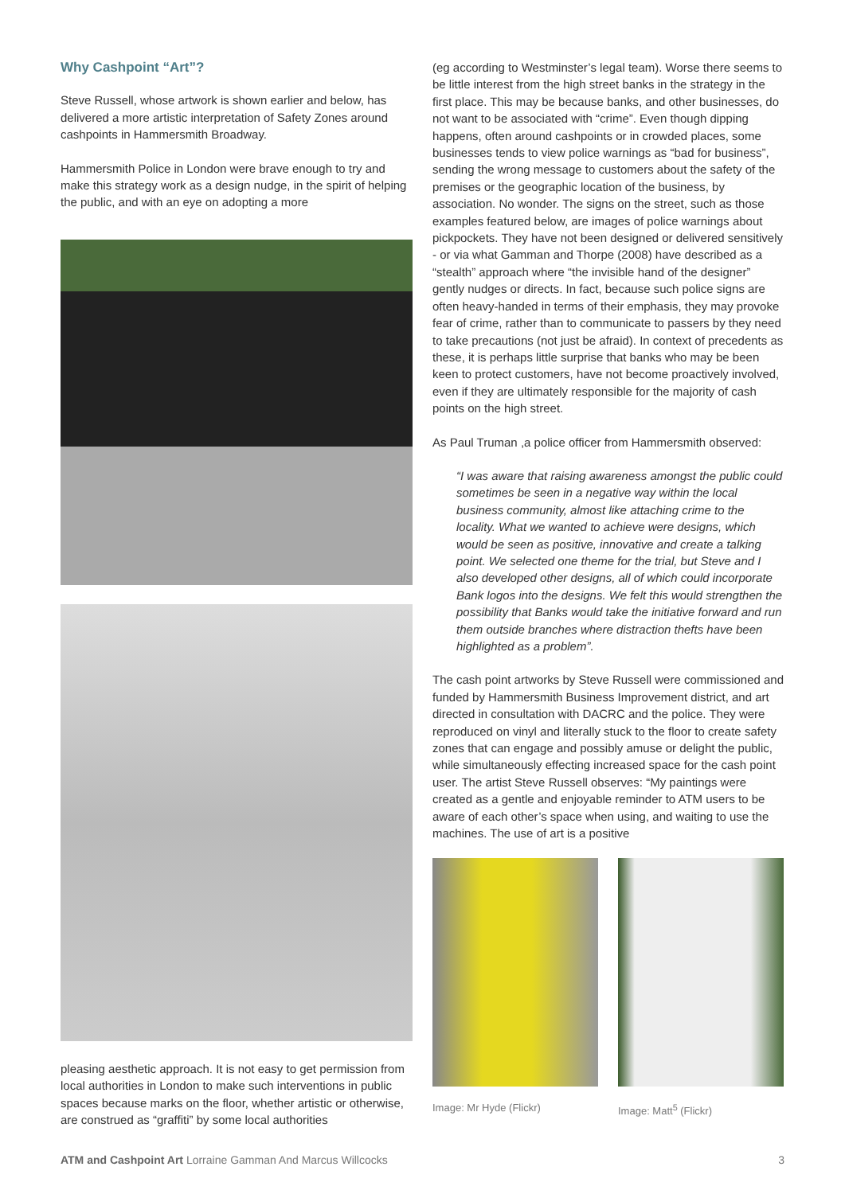Why Cashpoint “Art”?
Steve Russell, whose artwork is shown earlier and below, has delivered a more artistic interpretation of Safety Zones around cashpoints in Hammersmith Broadway.
Hammersmith Police in London were brave enough to try and make this strategy work as a design nudge, in the spirit of helping the public, and with an eye on adopting a more
pleasing aesthetic approach. It is not easy to get permission from local authorities in London to make such interventions in public spaces because marks on the floor, whether artistic or otherwise, are construed as “graffiti” by some local authorities
(eg according to Westminster’s legal team). Worse there seems to be little interest from the high street banks in the strategy in the first place. This may be because banks, and other businesses, do not want to be associated with “crime”. Even though dipping happens, often around cashpoints or in crowded places, some businesses tends to view police warnings as “bad for business”, sending the wrong message to customers about the safety of the premises or the geographic location of the business, by association. No wonder. The signs on the street, such as those examples featured below, are images of police warnings about pickpockets. They have not been designed or delivered sensitively - or via what Gamman and Thorpe (2008) have described as a “stealth” approach where “the invisible hand of the designer” gently nudges or directs. In fact, because such police signs are often heavy-handed in terms of their emphasis, they may provoke fear of crime, rather than to communicate to passers by they need to take precautions (not just be afraid). In context of precedents as these, it is perhaps little surprise that banks who may be been keen to protect customers, have not become proactively involved, even if they are ultimately responsible for the majority of cash points on the high street.
As Paul Truman ,a police officer from Hammersmith observed:
“I was aware that raising awareness amongst the public could sometimes be seen in a negative way within the local business community, almost like attaching crime to the locality. What we wanted to achieve were designs, which would be seen as positive, innovative and create a talking point. We selected one theme for the trial, but Steve and I also developed other designs, all of which could incorporate Bank logos into the designs. We felt this would strengthen the possibility that Banks would take the initiative forward and run them outside branches where distraction thefts have been highlighted as a problem”.
The cash point artworks by Steve Russell were commissioned and funded by Hammersmith Business Improvement district, and art directed in consultation with DACRC and the police. They were reproduced on vinyl and literally stuck to the floor to create safety zones that can engage and possibly amuse or delight the public, while simultaneously effecting increased space for the cash point user. The artist Steve Russell observes: “My paintings were created as a gentle and enjoyable reminder to ATM users to be aware of each other’s space when using, and waiting to use the machines. The use of art is a positive
Image: Mr Hyde (Flickr) Image: Matt<sup>5</sup> (Flickr)
ATM and Cashpoint Art Lorraine Gamman And Marcus Willcocks 3